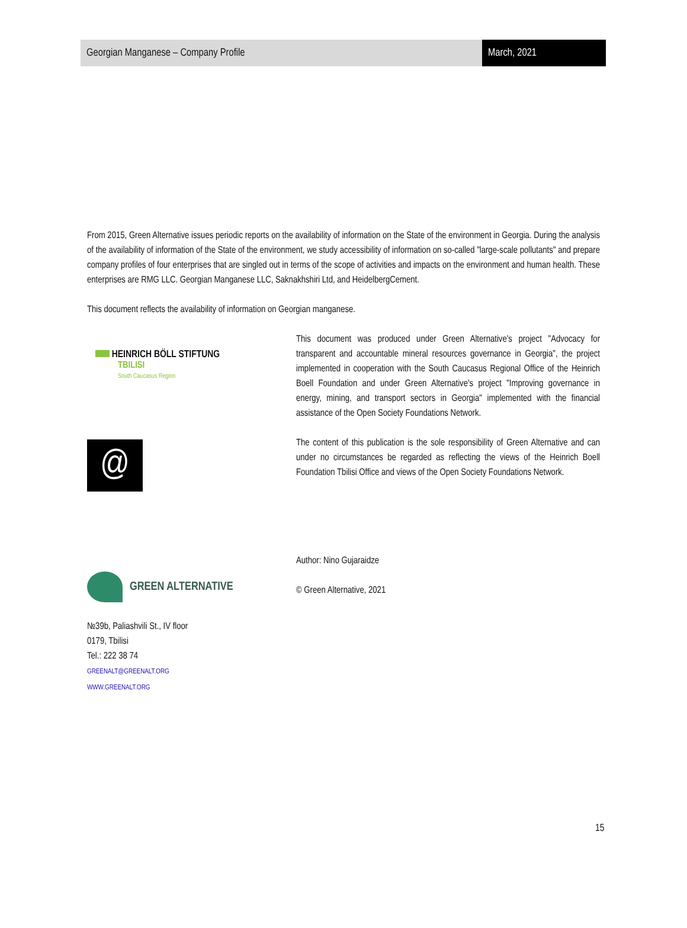Georgian Manganese – Company Profile
March, 2021
From 2015, Green Alternative issues periodic reports on the availability of information on the State of the environment in Georgia. During the analysis of the availability of information of the State of the environment, we study accessibility of information on so-called "large-scale pollutants" and prepare company profiles of four enterprises that are singled out in terms of the scope of activities and impacts on the environment and human health. These enterprises are RMG LLC. Georgian Manganese LLC, Saknakhshiri Ltd, and HeidelbergCement.
This document reflects the availability of information on Georgian manganese.
HEINRICH BÖLL STIFTUNG
TBILISI
South Caucasus Region
@
GREEN ALTERNATIVE
№39b, Paliashvili St., IV floor
0179, Tbilisi
Tel.: 222 38 74
GREENALT@GREENALT.ORG
WWW.GREENALT.ORG
This document was produced under Green Alternative's project "Advocacy for transparent and accountable mineral resources governance in Georgia", the project implemented in cooperation with the South Caucasus Regional Office of the Heinrich Boell Foundation and under Green Alternative's project "Improving governance in energy, mining, and transport sectors in Georgia" implemented with the financial assistance of the Open Society Foundations Network.
The content of this publication is the sole responsibility of Green Alternative and can under no circumstances be regarded as reflecting the views of the Heinrich Boell Foundation Tbilisi Office and views of the Open Society Foundations Network.
Author: Nino Gujaraidze
© Green Alternative, 2021
15